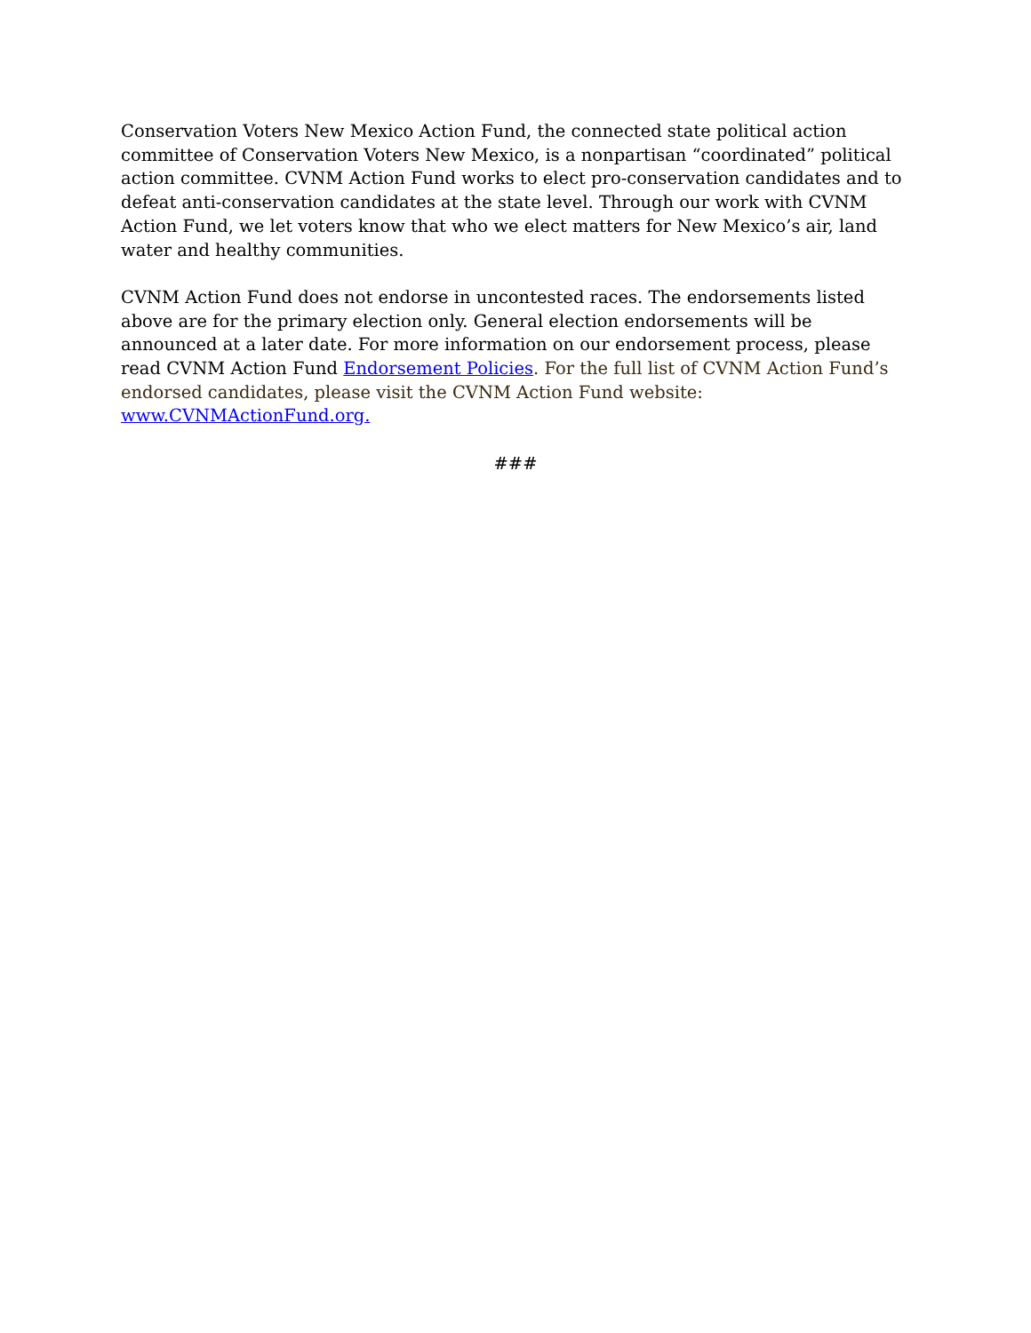Conservation Voters New Mexico Action Fund, the connected state political action committee of Conservation Voters New Mexico, is a nonpartisan “coordinated” political action committee. CVNM Action Fund works to elect pro-conservation candidates and to defeat anti-conservation candidates at the state level. Through our work with CVNM Action Fund, we let voters know that who we elect matters for New Mexico’s air, land water and healthy communities.
CVNM Action Fund does not endorse in uncontested races. The endorsements listed above are for the primary election only. General election endorsements will be announced at a later date. For more information on our endorsement process, please read CVNM Action Fund Endorsement Policies. For the full list of CVNM Action Fund’s endorsed candidates, please visit the CVNM Action Fund website: www.CVNMActionFund.org.
###